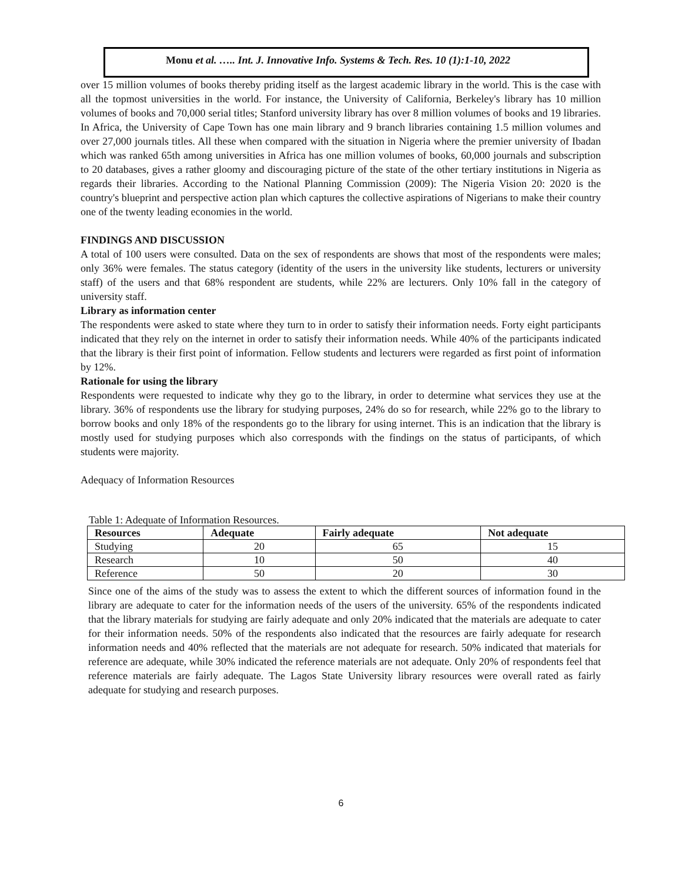Monu et al. ….. Int. J. Innovative Info. Systems & Tech. Res. 10 (1):1-10, 2022
over 15 million volumes of books thereby priding itself as the largest academic library in the world. This is the case with all the topmost universities in the world. For instance, the University of California, Berkeley's library has 10 million volumes of books and 70,000 serial titles; Stanford university library has over 8 million volumes of books and 19 libraries. In Africa, the University of Cape Town has one main library and 9 branch libraries containing 1.5 million volumes and over 27,000 journals titles. All these when compared with the situation in Nigeria where the premier university of Ibadan which was ranked 65th among universities in Africa has one million volumes of books, 60,000 journals and subscription to 20 databases, gives a rather gloomy and discouraging picture of the state of the other tertiary institutions in Nigeria as regards their libraries. According to the National Planning Commission (2009): The Nigeria Vision 20: 2020 is the country's blueprint and perspective action plan which captures the collective aspirations of Nigerians to make their country one of the twenty leading economies in the world.
FINDINGS AND DISCUSSION
A total of 100 users were consulted. Data on the sex of respondents are shows that most of the respondents were males; only 36% were females. The status category (identity of the users in the university like students, lecturers or university staff) of the users and that 68% respondent are students, while 22% are lecturers. Only 10% fall in the category of university staff.
Library as information center
The respondents were asked to state where they turn to in order to satisfy their information needs. Forty eight participants indicated that they rely on the internet in order to satisfy their information needs. While 40% of the participants indicated that the library is their first point of information. Fellow students and lecturers were regarded as first point of information by 12%.
Rationale for using the library
Respondents were requested to indicate why they go to the library, in order to determine what services they use at the library. 36% of respondents use the library for studying purposes, 24% do so for research, while 22% go to the library to borrow books and only 18% of the respondents go to the library for using internet. This is an indication that the library is mostly used for studying purposes which also corresponds with the findings on the status of participants, of which students were majority.
Adequacy of Information Resources
Table 1: Adequate of Information Resources.
| Resources | Adequate | Fairly adequate | Not adequate |
| --- | --- | --- | --- |
| Studying | 20 | 65 | 15 |
| Research | 10 | 50 | 40 |
| Reference | 50 | 20 | 30 |
Since one of the aims of the study was to assess the extent to which the different sources of information found in the library are adequate to cater for the information needs of the users of the university. 65% of the respondents indicated that the library materials for studying are fairly adequate and only 20% indicated that the materials are adequate to cater for their information needs. 50% of the respondents also indicated that the resources are fairly adequate for research information needs and 40% reflected that the materials are not adequate for research. 50% indicated that materials for reference are adequate, while 30% indicated the reference materials are not adequate. Only 20% of respondents feel that reference materials are fairly adequate. The Lagos State University library resources were overall rated as fairly adequate for studying and research purposes.
6